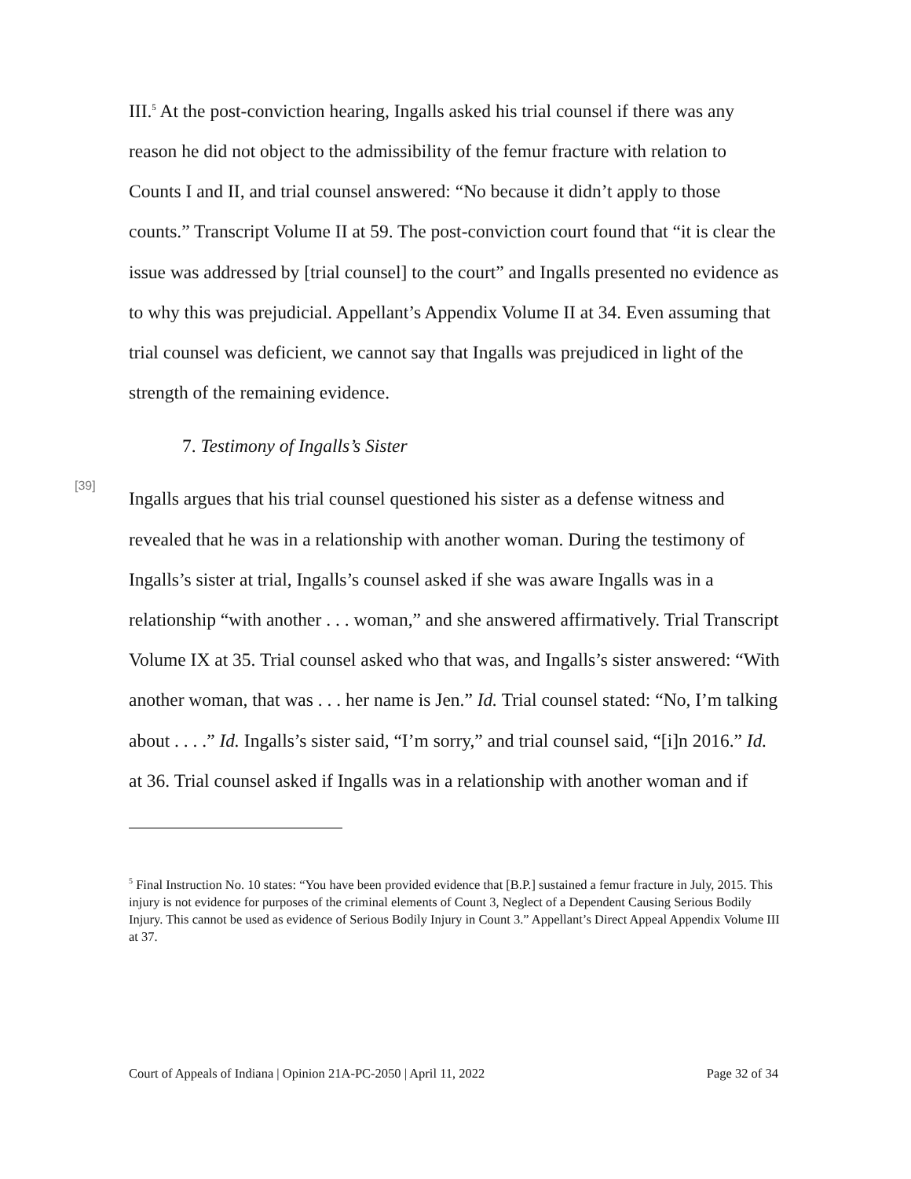III.<sup>5</sup> At the post-conviction hearing, Ingalls asked his trial counsel if there was any reason he did not object to the admissibility of the femur fracture with relation to Counts I and II, and trial counsel answered: “No because it didn’t apply to those counts.” Transcript Volume II at 59. The post-conviction court found that “it is clear the issue was addressed by [trial counsel] to the court” and Ingalls presented no evidence as to why this was prejudicial. Appellant’s Appendix Volume II at 34. Even assuming that trial counsel was deficient, we cannot say that Ingalls was prejudiced in light of the strength of the remaining evidence.
7. Testimony of Ingalls’s Sister
[39]
Ingalls argues that his trial counsel questioned his sister as a defense witness and revealed that he was in a relationship with another woman. During the testimony of Ingalls’s sister at trial, Ingalls’s counsel asked if she was aware Ingalls was in a relationship “with another . . . woman,” and she answered affirmatively. Trial Transcript Volume IX at 35. Trial counsel asked who that was, and Ingalls’s sister answered: “With another woman, that was . . . her name is Jen.” Id. Trial counsel stated: “No, I’m talking about . . . .” Id. Ingalls’s sister said, “I’m sorry,” and trial counsel said, “[i]n 2016.” Id. at 36. Trial counsel asked if Ingalls was in a relationship with another woman and if
<sup>5</sup> Final Instruction No. 10 states: “You have been provided evidence that [B.P.] sustained a femur fracture in July, 2015. This injury is not evidence for purposes of the criminal elements of Count 3, Neglect of a Dependent Causing Serious Bodily Injury. This cannot be used as evidence of Serious Bodily Injury in Count 3.” Appellant’s Direct Appeal Appendix Volume III at 37.
Court of Appeals of Indiana | Opinion 21A-PC-2050 | April 11, 2022 Page 32 of 34